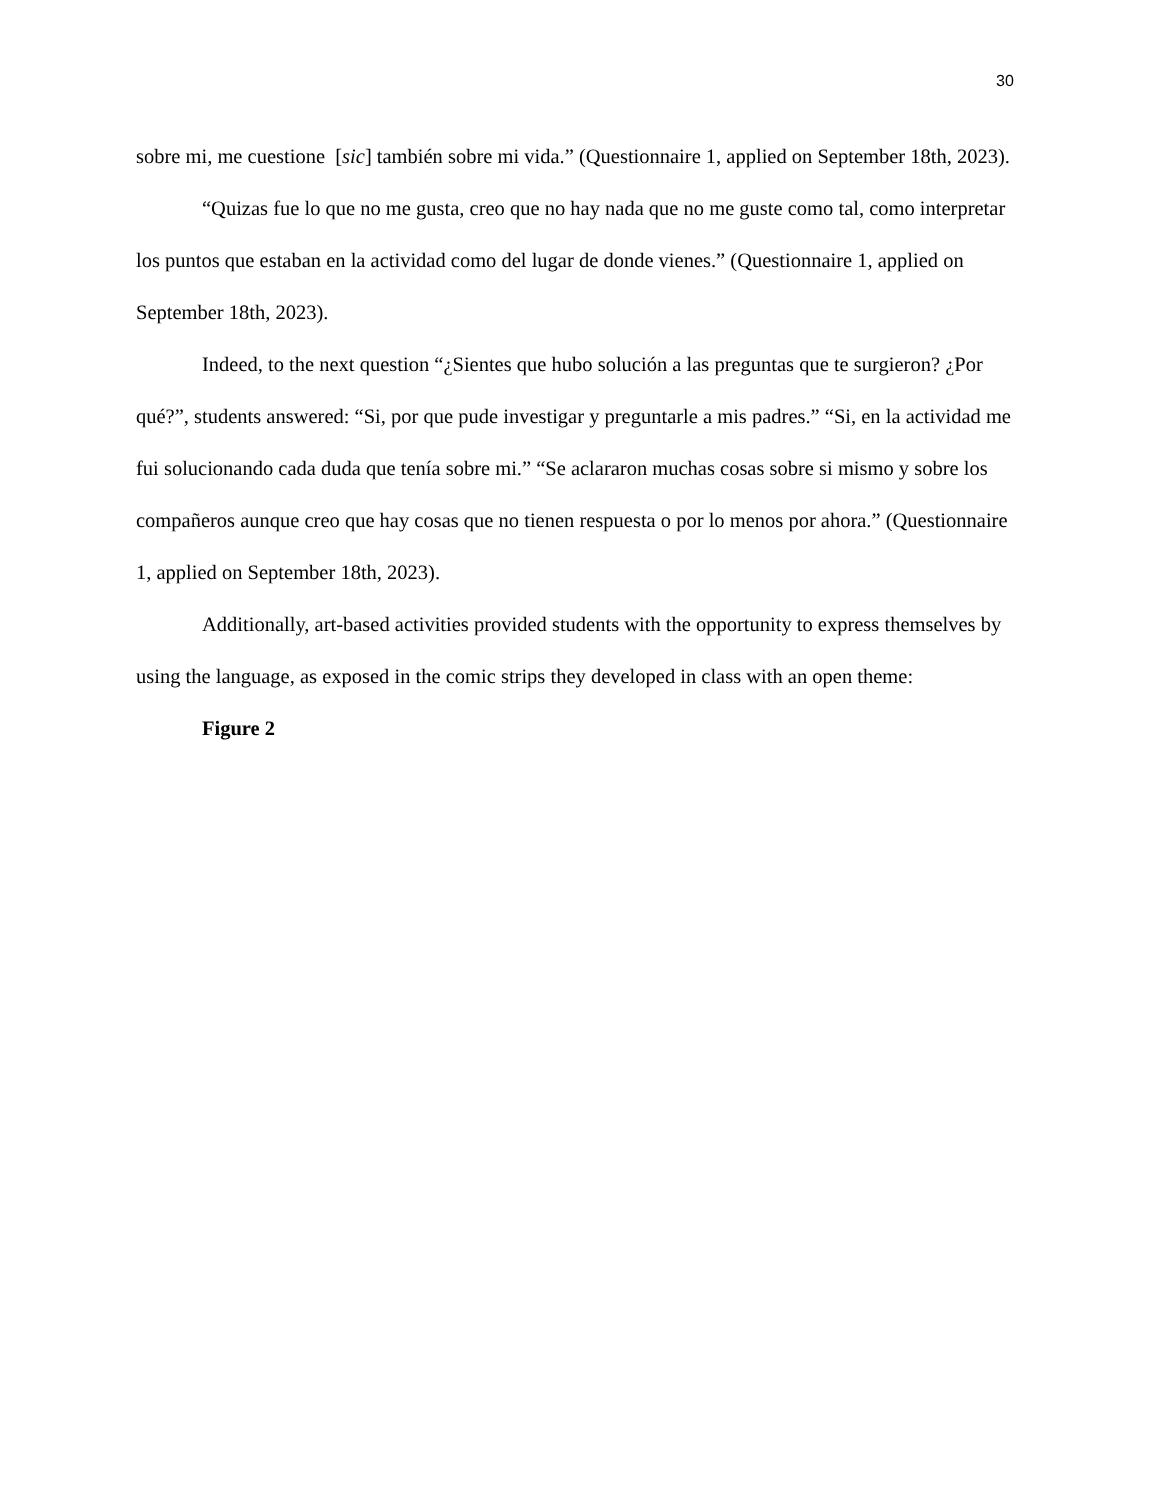30
sobre mi, me cuestione [sic] también sobre mi vida.” (Questionnaire 1, applied on September 18th, 2023).
“Quizas fue lo que no me gusta, creo que no hay nada que no me guste como tal, como interpretar los puntos que estaban en la actividad como del lugar de donde vienes.” (Questionnaire 1, applied on September 18th, 2023).
Indeed, to the next question “¿Sientes que hubo solución a las preguntas que te surgieron? ¿Por qué?”, students answered: “Si, por que pude investigar y preguntarle a mis padres.” “Si, en la actividad me fui solucionando cada duda que tenía sobre mi.” “Se aclararon muchas cosas sobre si mismo y sobre los compañeros aunque creo que hay cosas que no tienen respuesta o por lo menos por ahora.” (Questionnaire 1, applied on September 18th, 2023).
Additionally, art-based activities provided students with the opportunity to express themselves by using the language, as exposed in the comic strips they developed in class with an open theme:
Figure 2